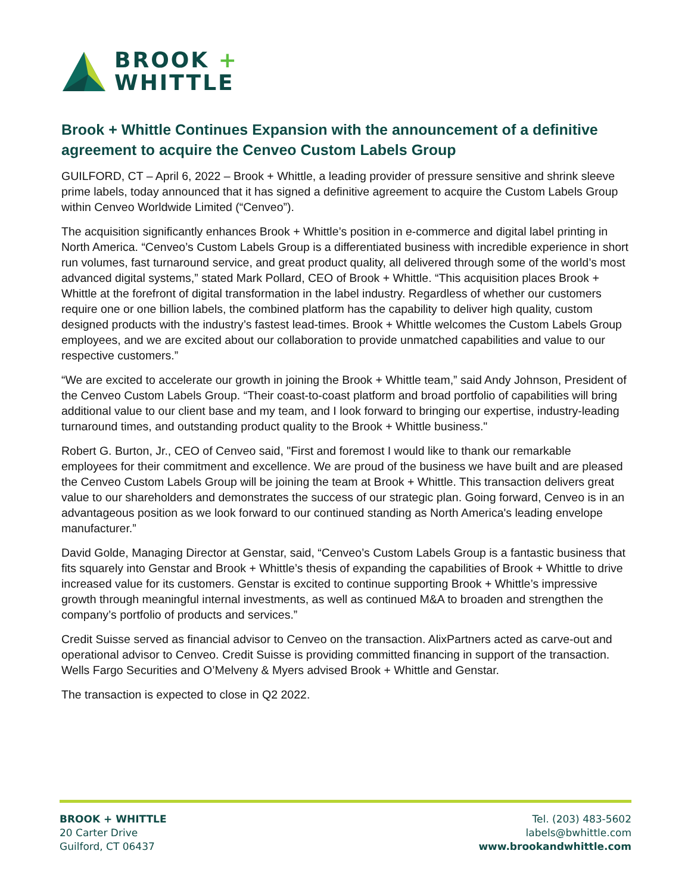BROOK +
WHITTLE
Brook + Whittle Continues Expansion with the announcement of a definitive agreement to acquire the Cenveo Custom Labels Group
GUILFORD, CT – April 6, 2022 – Brook + Whittle, a leading provider of pressure sensitive and shrink sleeve prime labels, today announced that it has signed a definitive agreement to acquire the Custom Labels Group within Cenveo Worldwide Limited (“Cenveo”).
The acquisition significantly enhances Brook + Whittle’s position in e-commerce and digital label printing in North America. “Cenveo’s Custom Labels Group is a differentiated business with incredible experience in short run volumes, fast turnaround service, and great product quality, all delivered through some of the world’s most advanced digital systems,” stated Mark Pollard, CEO of Brook + Whittle. “This acquisition places Brook + Whittle at the forefront of digital transformation in the label industry. Regardless of whether our customers require one or one billion labels, the combined platform has the capability to deliver high quality, custom designed products with the industry’s fastest lead-times. Brook + Whittle welcomes the Custom Labels Group employees, and we are excited about our collaboration to provide unmatched capabilities and value to our respective customers.”
“We are excited to accelerate our growth in joining the Brook + Whittle team,” said Andy Johnson, President of the Cenveo Custom Labels Group. “Their coast-to-coast platform and broad portfolio of capabilities will bring additional value to our client base and my team, and I look forward to bringing our expertise, industry-leading turnaround times, and outstanding product quality to the Brook + Whittle business."
Robert G. Burton, Jr., CEO of Cenveo said, "First and foremost I would like to thank our remarkable employees for their commitment and excellence. We are proud of the business we have built and are pleased the Cenveo Custom Labels Group will be joining the team at Brook + Whittle. This transaction delivers great value to our shareholders and demonstrates the success of our strategic plan. Going forward, Cenveo is in an advantageous position as we look forward to our continued standing as North America's leading envelope manufacturer.”
David Golde, Managing Director at Genstar, said, “Cenveo’s Custom Labels Group is a fantastic business that fits squarely into Genstar and Brook + Whittle’s thesis of expanding the capabilities of Brook + Whittle to drive increased value for its customers. Genstar is excited to continue supporting Brook + Whittle’s impressive growth through meaningful internal investments, as well as continued M&A to broaden and strengthen the company’s portfolio of products and services.”
Credit Suisse served as financial advisor to Cenveo on the transaction. AlixPartners acted as carve-out and operational advisor to Cenveo. Credit Suisse is providing committed financing in support of the transaction. Wells Fargo Securities and O’Melveny & Myers advised Brook + Whittle and Genstar.
The transaction is expected to close in Q2 2022.
BROOK + WHITTLE
20 Carter Drive
Guilford, CT 06437
Tel. (203) 483-5602
labels@bwhittle.com
www.brookandwhittle.com